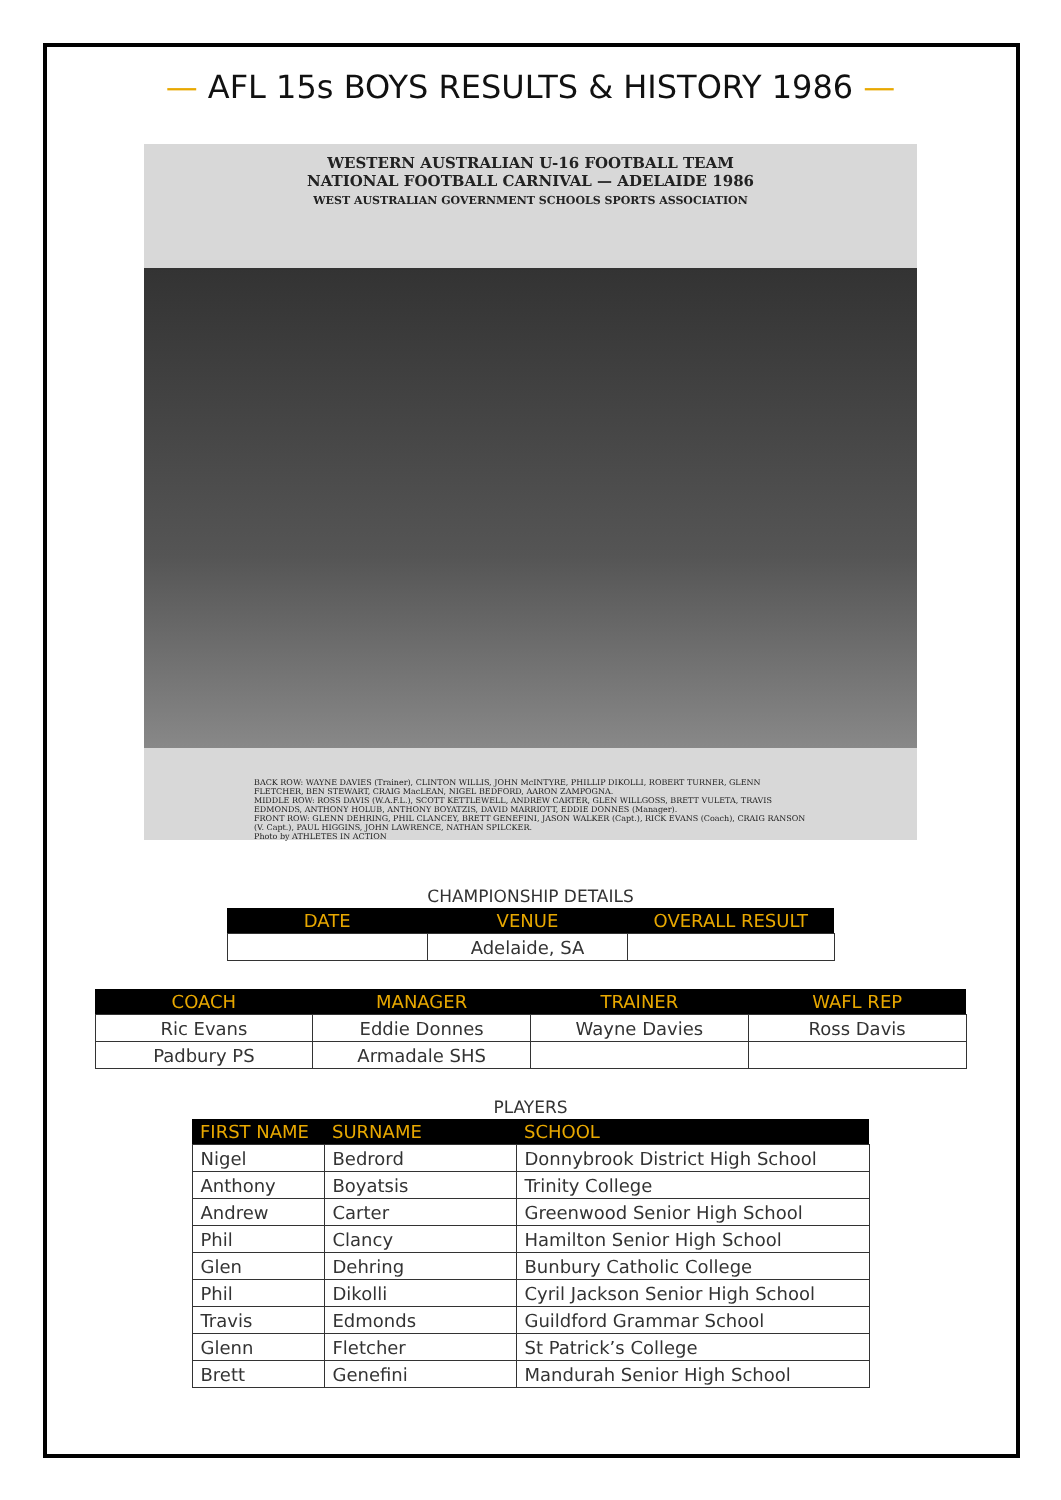— AFL 15s BOYS RESULTS & HISTORY 1986 —
WESTERN AUSTRALIAN U-16 FOOTBALL TEAM
NATIONAL FOOTBALL CARNIVAL — ADELAIDE 1986
WEST AUSTRALIAN GOVERNMENT SCHOOLS SPORTS ASSOCIATION
BACK ROW: WAYNE DAVIES (Trainer), CLINTON WILLIS, JOHN McINTYRE, PHILLIP DIKOLLI, ROBERT TURNER, GLENN FLETCHER, BEN STEWART, CRAIG MacLEAN, NIGEL BEDFORD, AARON ZAMPOGNA.
MIDDLE ROW: ROSS DAVIS (W.A.F.L.), SCOTT KETTLEWELL, ANDREW CARTER, GLEN WILLGOSS, BRETT VULETA, TRAVIS EDMONDS, ANTHONY HOLUB, ANTHONY BOYATZIS, DAVID MARRIOTT, EDDIE DONNES (Manager).
FRONT ROW: GLENN DEHRING, PHIL CLANCEY, BRETT GENEFINI, JASON WALKER (Capt.), RICK EVANS (Coach), CRAIG RANSON (V. Capt.), PAUL HIGGINS, JOHN LAWRENCE, NATHAN SPILCKER.
Photo by ATHLETES IN ACTION
CHAMPIONSHIP DETAILS
| DATE | VENUE | OVERALL RESULT |
| --- | --- | --- |
| | Adelaide, SA | |
| COACH | MANAGER | TRAINER | WAFL REP |
| --- | --- | --- | --- |
| Ric Evans | Eddie Donnes | Wayne Davies | Ross Davis |
| Padbury PS | Armadale SHS | | |
PLAYERS
| FIRST NAME | SURNAME | SCHOOL |
| --- | --- | --- |
| Nigel | Bedrord | Donnybrook District High School |
| Anthony | Boyatsis | Trinity College |
| Andrew | Carter | Greenwood Senior High School |
| Phil | Clancy | Hamilton Senior High School |
| Glen | Dehring | Bunbury Catholic College |
| Phil | Dikolli | Cyril Jackson Senior High School |
| Travis | Edmonds | Guildford Grammar School |
| Glenn | Fletcher | St Patrick’s College |
| Brett | Genefini | Mandurah Senior High School |